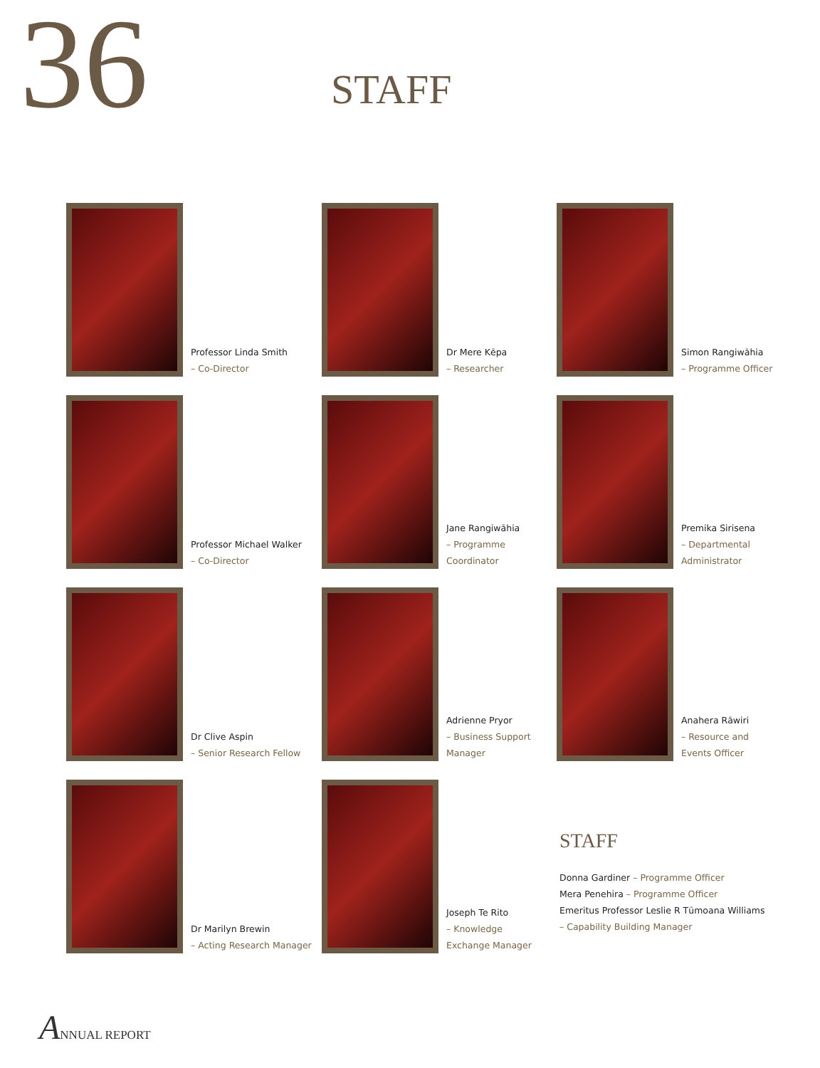36 STAFF
Professor Linda Smith
– Co-Director
Dr Mere Kēpa
– Researcher
Simon Rangiwāhia
– Programme Officer
Professor Michael Walker
– Co-Director
Jane Rangiwāhia
– Programme Coordinator
Premika Sirisena
– Departmental
Administrator
Dr Clive Aspin
– Senior Research Fellow
Adrienne Pryor
– Business Support
Manager
Anahera Rāwiri
– Resource and
Events Officer
Dr Marilyn Brewin
– Acting Research Manager
Joseph Te Rito
– Knowledge
Exchange Manager
STAFF
Donna Gardiner – Programme Officer
Mera Penehira – Programme Officer
Emeritus Professor Leslie R Tūmoana Williams
– Capability Building Manager
ANNUAL REPORT